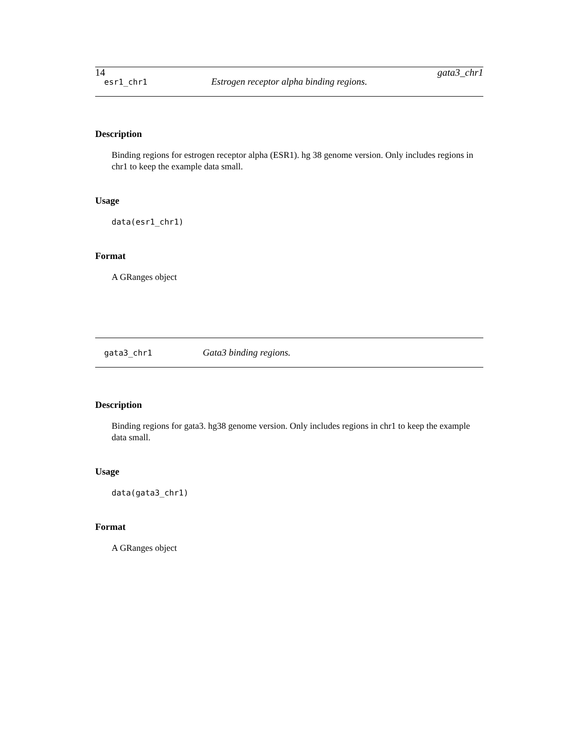14 gata3_chr1
esr1_chr1 Estrogen receptor alpha binding regions.
Description
Binding regions for estrogen receptor alpha (ESR1). hg 38 genome version. Only includes regions in chr1 to keep the example data small.
Usage
data(esr1_chr1)
Format
A GRanges object
gata3_chr1 Gata3 binding regions.
Description
Binding regions for gata3. hg38 genome version. Only includes regions in chr1 to keep the example data small.
Usage
data(gata3_chr1)
Format
A GRanges object